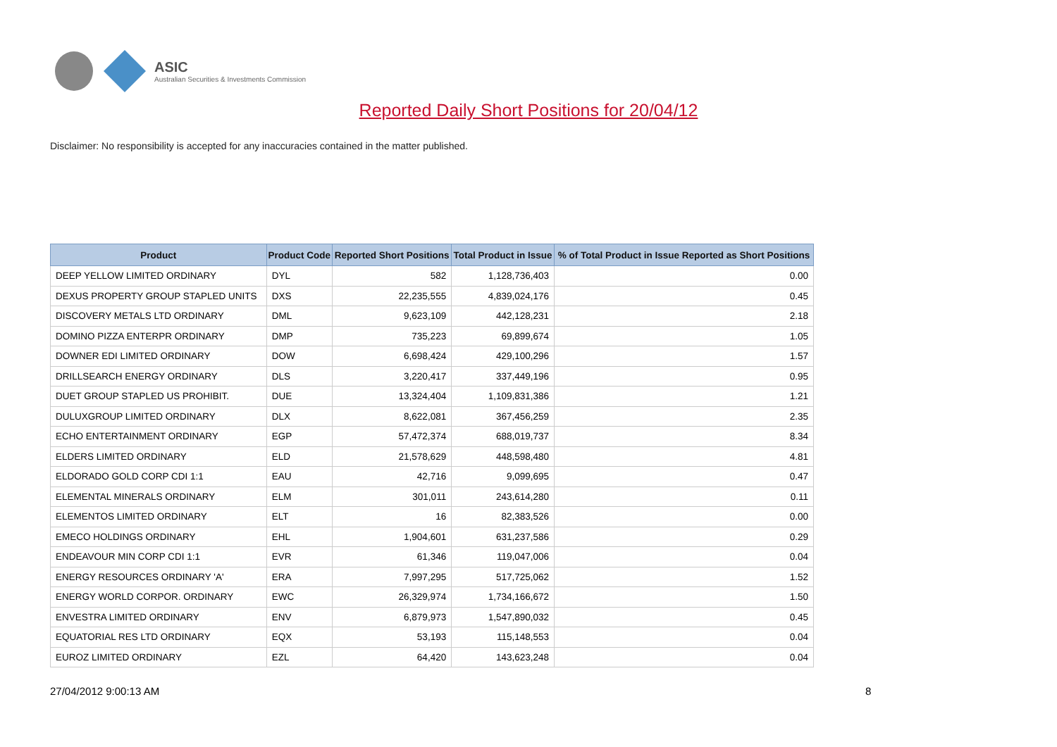ASIC
Australian Securities & Investments Commission
Reported Daily Short Positions for 20/04/12
Disclaimer: No responsibility is accepted for any inaccuracies contained in the matter published.
| Product | Product Code | Reported Short Positions | Total Product in Issue | % of Total Product in Issue Reported as Short Positions |
| --- | --- | --- | --- | --- |
| DEEP YELLOW LIMITED ORDINARY | DYL | 582 | 1,128,736,403 | 0.00 |
| DEXUS PROPERTY GROUP STAPLED UNITS | DXS | 22,235,555 | 4,839,024,176 | 0.45 |
| DISCOVERY METALS LTD ORDINARY | DML | 9,623,109 | 442,128,231 | 2.18 |
| DOMINO PIZZA ENTERPR ORDINARY | DMP | 735,223 | 69,899,674 | 1.05 |
| DOWNER EDI LIMITED ORDINARY | DOW | 6,698,424 | 429,100,296 | 1.57 |
| DRILLSEARCH ENERGY ORDINARY | DLS | 3,220,417 | 337,449,196 | 0.95 |
| DUET GROUP STAPLED US PROHIBIT. | DUE | 13,324,404 | 1,109,831,386 | 1.21 |
| DULUXGROUP LIMITED ORDINARY | DLX | 8,622,081 | 367,456,259 | 2.35 |
| ECHO ENTERTAINMENT ORDINARY | EGP | 57,472,374 | 688,019,737 | 8.34 |
| ELDERS LIMITED ORDINARY | ELD | 21,578,629 | 448,598,480 | 4.81 |
| ELDORADO GOLD CORP CDI 1:1 | EAU | 42,716 | 9,099,695 | 0.47 |
| ELEMENTAL MINERALS ORDINARY | ELM | 301,011 | 243,614,280 | 0.11 |
| ELEMENTOS LIMITED ORDINARY | ELT | 16 | 82,383,526 | 0.00 |
| EMECO HOLDINGS ORDINARY | EHL | 1,904,601 | 631,237,586 | 0.29 |
| ENDEAVOUR MIN CORP CDI 1:1 | EVR | 61,346 | 119,047,006 | 0.04 |
| ENERGY RESOURCES ORDINARY 'A' | ERA | 7,997,295 | 517,725,062 | 1.52 |
| ENERGY WORLD CORPOR. ORDINARY | EWC | 26,329,974 | 1,734,166,672 | 1.50 |
| ENVESTRA LIMITED ORDINARY | ENV | 6,879,973 | 1,547,890,032 | 0.45 |
| EQUATORIAL RES LTD ORDINARY | EQX | 53,193 | 115,148,553 | 0.04 |
| EUROZ LIMITED ORDINARY | EZL | 64,420 | 143,623,248 | 0.04 |
27/04/2012 9:00:13 AM 8